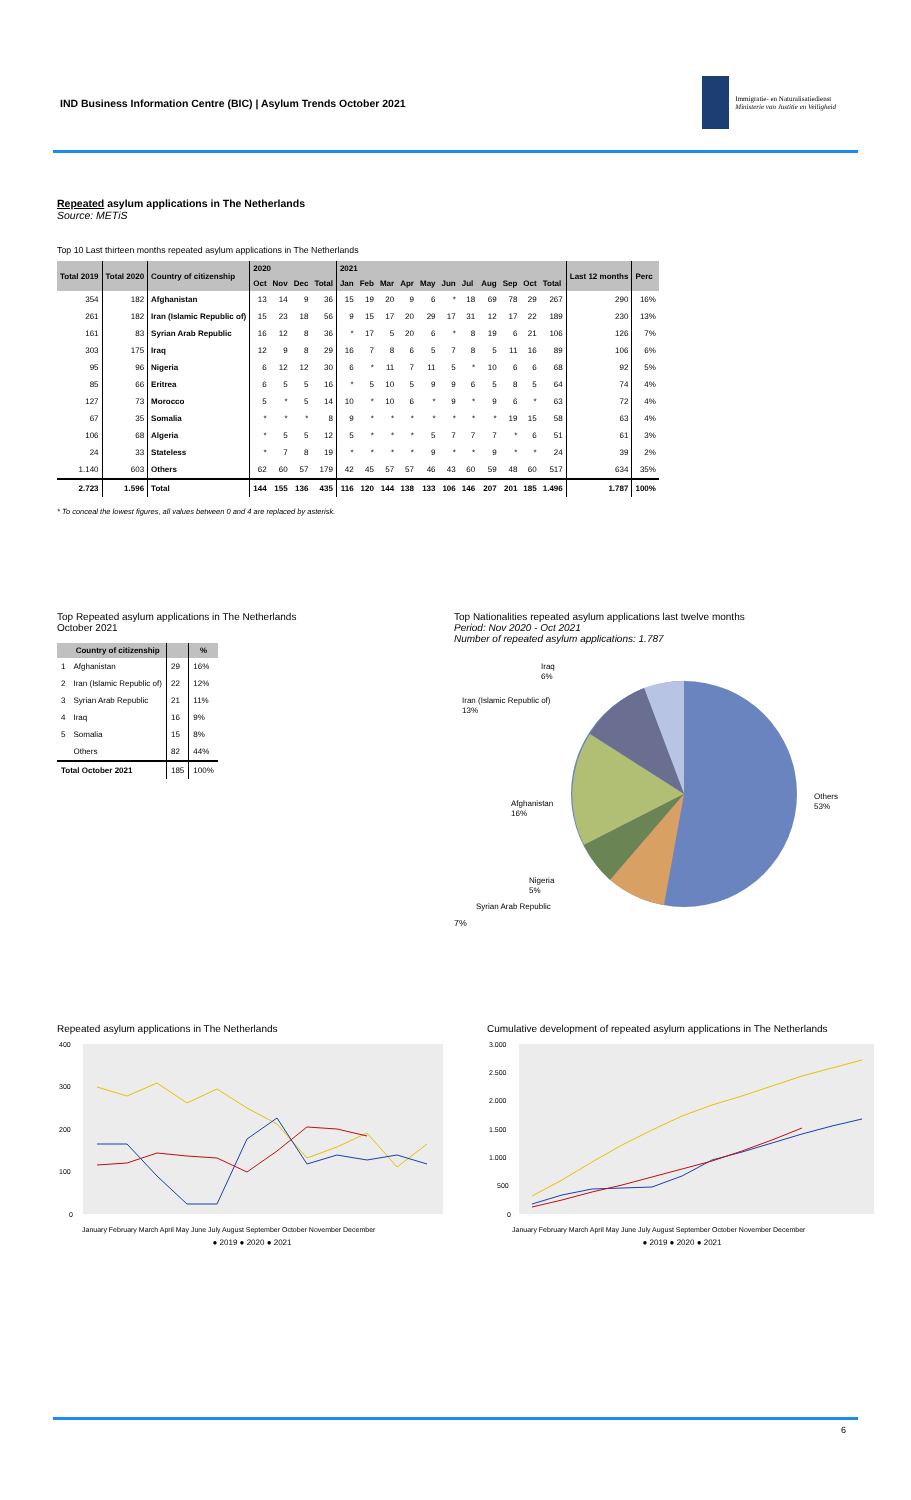IND Business Information Centre (BIC) | Asylum Trends October 2021
Immigratie- en Naturalisatiedienst
Ministerie van Justitie en Veiligheid
Repeated asylum applications in The Netherlands
Source: METiS
Top 10 Last thirteen months repeated asylum applications in The Netherlands
| Total 2019 | Total 2020 | Country of citizenship | 2020 | | | | 2021 | | | | | | | | | | | Last 12 months | Perc |
| --- | --- | --- | --- | --- | --- | --- | --- | --- | --- | --- | --- | --- | --- | --- | --- | --- | --- | --- | --- |
| | | | Oct | Nov | Dec | Total | Jan | Feb | Mar | Apr | May | Jun | Jul | Aug | Sep | Oct | Total | | |
| 354 | 182 | Afghanistan | 13 | 14 | 9 | 36 | 15 | 19 | 20 | 9 | 6 | * | 18 | 69 | 78 | 29 | 267 | 290 | 16% |
| 261 | 182 | Iran (Islamic Republic of) | 15 | 23 | 18 | 56 | 9 | 15 | 17 | 20 | 29 | 17 | 31 | 12 | 17 | 22 | 189 | 230 | 13% |
| 161 | 83 | Syrian Arab Republic | 16 | 12 | 8 | 36 | * | 17 | 5 | 20 | 6 | * | 8 | 19 | 6 | 21 | 106 | 126 | 7% |
| 303 | 175 | Iraq | 12 | 9 | 8 | 29 | 16 | 7 | 8 | 6 | 5 | 7 | 8 | 5 | 11 | 16 | 89 | 106 | 6% |
| 95 | 96 | Nigeria | 6 | 12 | 12 | 30 | 6 | * | 11 | 7 | 11 | 5 | * | 10 | 6 | 6 | 68 | 92 | 5% |
| 85 | 66 | Eritrea | 6 | 5 | 5 | 16 | * | 5 | 10 | 5 | 9 | 9 | 6 | 5 | 8 | 5 | 64 | 74 | 4% |
| 127 | 73 | Morocco | 5 | * | 5 | 14 | 10 | * | 10 | 6 | * | 9 | * | 9 | 6 | * | 63 | 72 | 4% |
| 67 | 35 | Somalia | * | * | * | 8 | 9 | * | * | * | * | * | * | * | 19 | 15 | 58 | 63 | 4% |
| 106 | 68 | Algeria | * | 5 | 5 | 12 | 5 | * | * | * | 5 | 7 | 7 | 7 | * | 6 | 51 | 61 | 3% |
| 24 | 33 | Stateless | * | 7 | 8 | 19 | * | * | * | * | 9 | * | * | 9 | * | * | 24 | 39 | 2% |
| 1.140 | 603 | Others | 62 | 60 | 57 | 179 | 42 | 45 | 57 | 57 | 46 | 43 | 60 | 59 | 48 | 60 | 517 | 634 | 35% |
| 2.723 | 1.596 | Total | 144 | 155 | 136 | 435 | 116 | 120 | 144 | 138 | 133 | 106 | 146 | 207 | 201 | 185 | 1.496 | 1.787 | 100% |
* To conceal the lowest figures, all values between 0 and 4 are replaced by asterisk.
Top Repeated asylum applications in The Netherlands
October 2021
| | Country of citizenship | | % |
| --- | --- | --- | --- |
| 1 | Afghanistan | 29 | 16% |
| 2 | Iran (Islamic Republic of) | 22 | 12% |
| 3 | Syrian Arab Republic | 21 | 11% |
| 4 | Iraq | 16 | 9% |
| 5 | Somalia | 15 | 8% |
| | Others | 82 | 44% |
| Total October 2021 | | 185 | 100% |
Top Nationalities repeated asylum applications last twelve months
Period: Nov 2020 - Oct 2021
Number of repeated asylum applications: 1.787
Iraq
6%
Iran (Islamic Republic of)
13%
Afghanistan
16%
Others
53%
Nigeria
5%
Syrian Arab Republic
7%
Repeated asylum applications in The Netherlands
400
300
200
100
0
January February March April May June July August September October November December
● 2019 ● 2020 ● 2021
Cumulative development of repeated asylum applications in The Netherlands
3.000
2.500
2.000
1.500
1.000
500
0
January February March April May June July August September October November December
● 2019 ● 2020 ● 2021
6